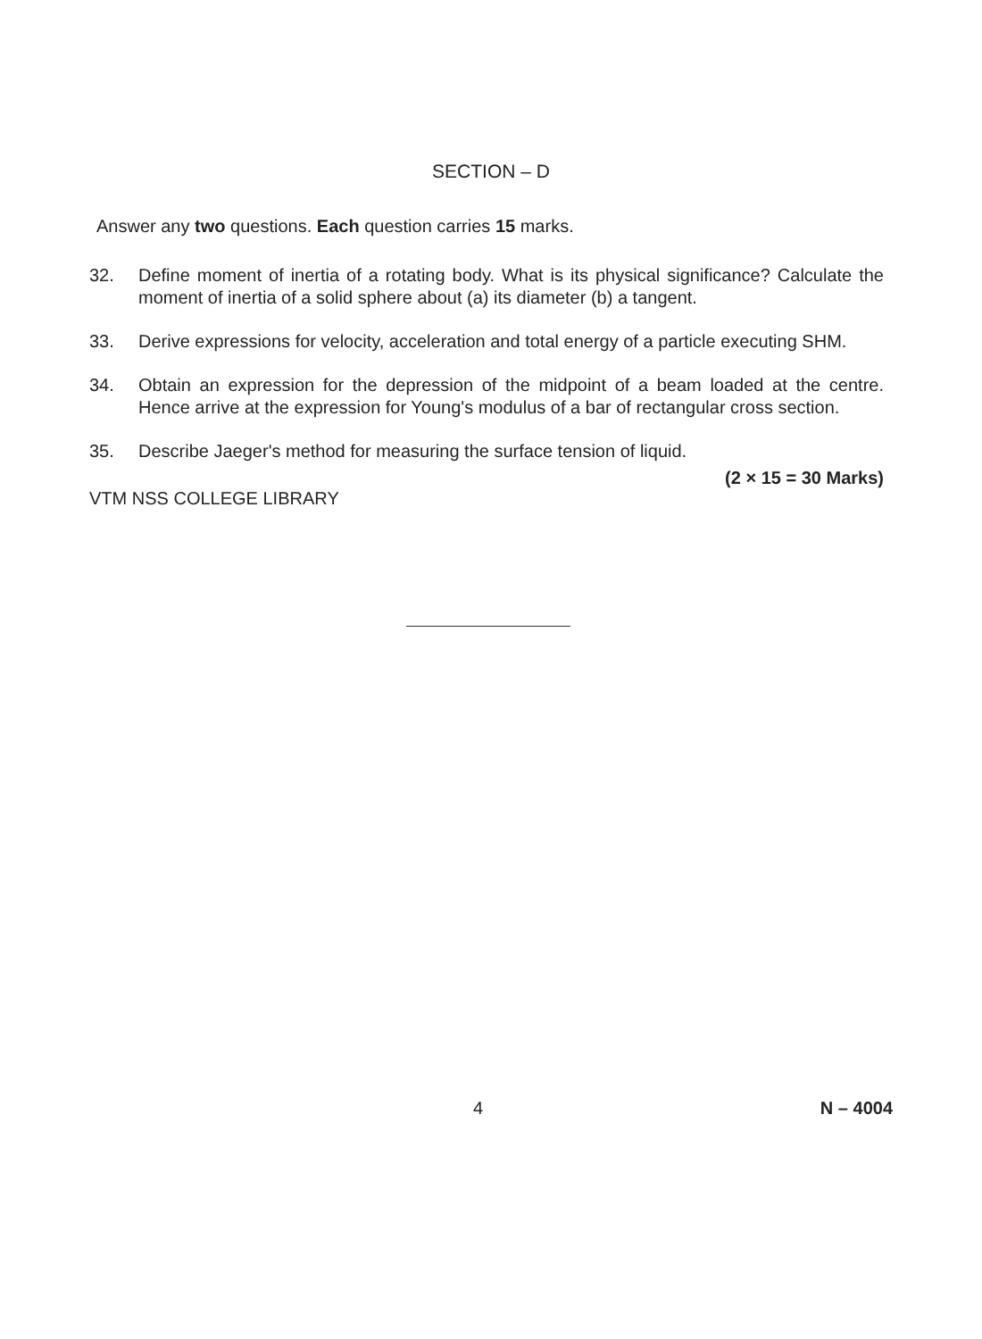SECTION – D
Answer any two questions. Each question carries 15 marks.
32. Define moment of inertia of a rotating body. What is its physical significance? Calculate the moment of inertia of a solid sphere about (a) its diameter (b) a tangent.
33. Derive expressions for velocity, acceleration and total energy of a particle executing SHM.
34. Obtain an expression for the depression of the midpoint of a beam loaded at the centre. Hence arrive at the expression for Young's modulus of a bar of rectangular cross section.
35. Describe Jaeger's method for measuring the surface tension of liquid.
(2 × 15 = 30 Marks)
VTM NSS COLLEGE LIBRARY
4 N – 4004